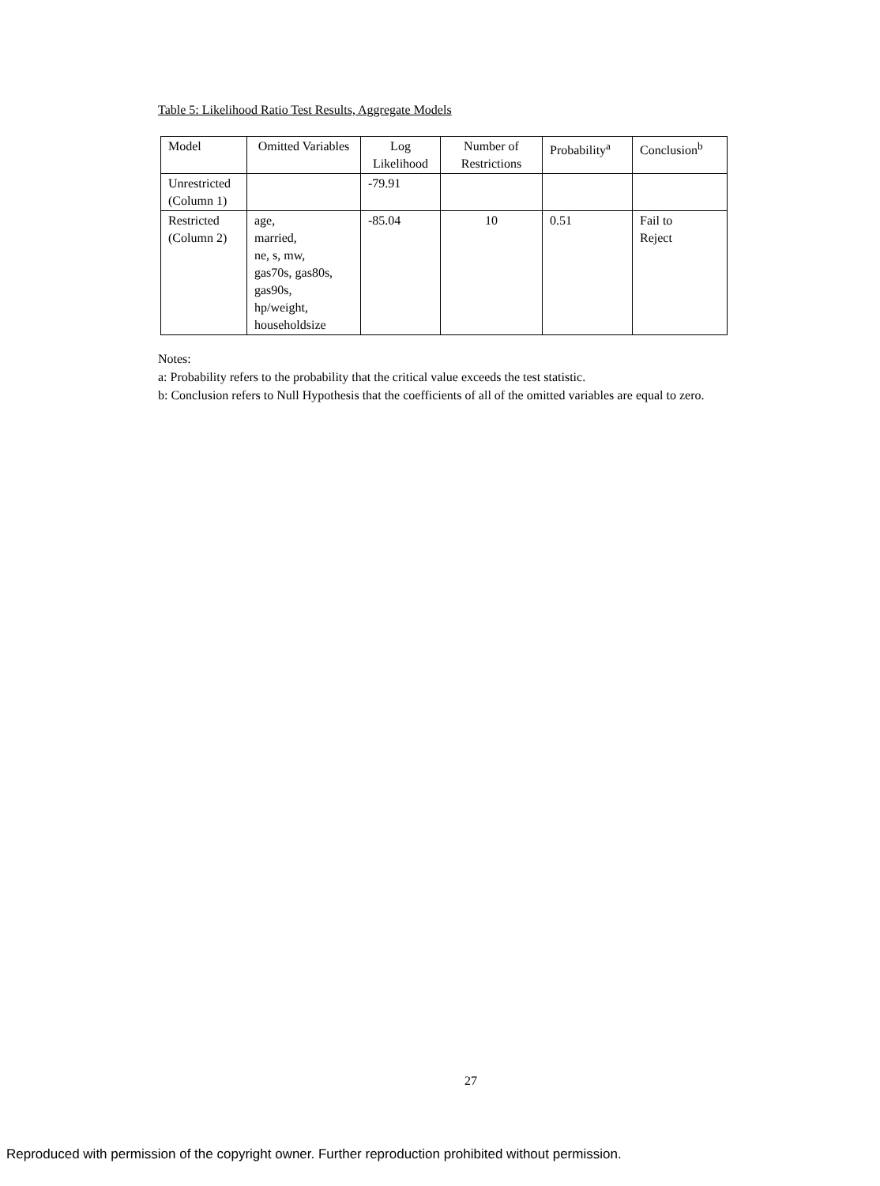Table 5: Likelihood Ratio Test Results, Aggregate Models
| Model | Omitted Variables | Log Likelihood | Number of Restrictions | Probability<sup>a</sup> | Conclusion<sup>b</sup> |
| --- | --- | --- | --- | --- | --- |
| Unrestricted (Column 1) | | -79.91 | | | |
| Restricted (Column 2) | age, married, ne, s, mw, gas70s, gas80s, gas90s, hp/weight, householdsize | -85.04 | 10 | 0.51 | Fail to Reject |
Notes:
a: Probability refers to the probability that the critical value exceeds the test statistic.
b: Conclusion refers to Null Hypothesis that the coefficients of all of the omitted variables are equal to zero.
27
Reproduced with permission of the copyright owner. Further reproduction prohibited without permission.